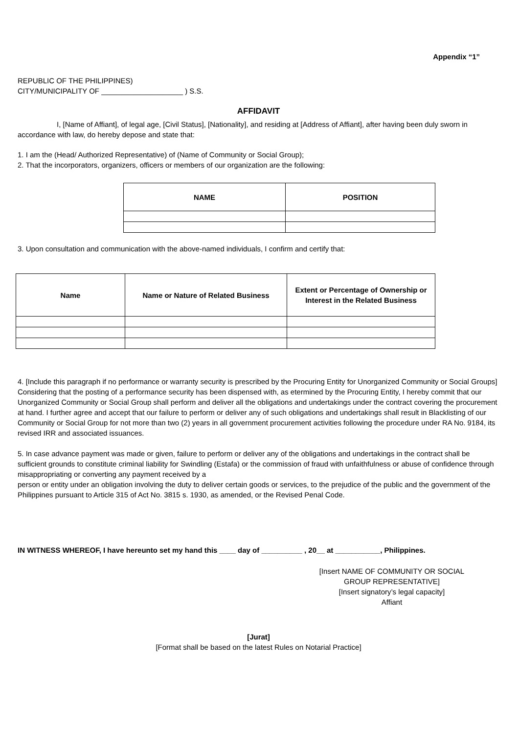Appendix “1”
REPUBLIC OF THE PHILIPPINES)
CITY/MUNICIPALITY OF ____________________ ) S.S.
AFFIDAVIT
I, [Name of Affiant], of legal age, [Civil Status], [Nationality], and residing at [Address of Affiant], after having been duly sworn in accordance with law, do hereby depose and state that:
1. I am the (Head/ Authorized Representative) of (Name of Community or Social Group);
2. That the incorporators, organizers, officers or members of our organization are the following:
| NAME | POSITION |
| --- | --- |
3. Upon consultation and communication with the above-named individuals, I confirm and certify that:
| Name | Name or Nature of Related Business | Extent or Percentage of Ownership or Interest in the Related Business |
| --- | --- | --- |
4. [Include this paragraph if no performance or warranty security is prescribed by the Procuring Entity for Unorganized Community or Social Groups] Considering that the posting of a performance security has been dispensed with, as etermined by the Procuring Entity, I hereby commit that our Unorganized Community or Social Group shall perform and deliver all the obligations and undertakings under the contract covering the procurement at hand. I further agree and accept that our failure to perform or deliver any of such obligations and undertakings shall result in Blacklisting of our Community or Social Group for not more than two (2) years in all government procurement activities following the procedure under RA No. 9184, its revised IRR and associated issuances.
5. In case advance payment was made or given, failure to perform or deliver any of the obligations and undertakings in the contract shall be sufficient grounds to constitute criminal liability for Swindling (Estafa) or the commission of fraud with unfaithfulness or abuse of confidence through misappropriating or converting any payment received by a
person or entity under an obligation involving the duty to deliver certain goods or services, to the prejudice of the public and the government of the Philippines pursuant to Article 315 of Act No. 3815 s. 1930, as amended, or the Revised Penal Code.
IN WITNESS WHEREOF, I have hereunto set my hand this ____ day of __________ , 20__ at ___________, Philippines.
[Insert NAME OF COMMUNITY OR SOCIAL GROUP REPRESENTATIVE]
[Insert signatory’s legal capacity]
Affiant
[Jurat]
[Format shall be based on the latest Rules on Notarial Practice]